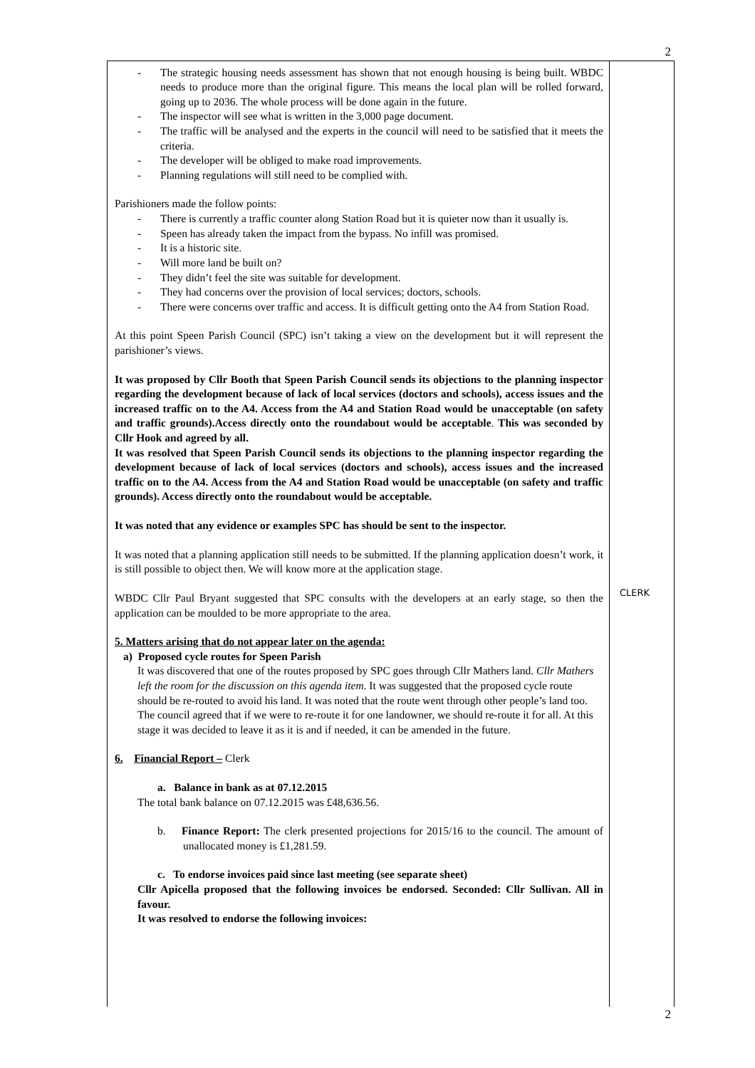2
- The strategic housing needs assessment has shown that not enough housing is being built. WBDC needs to produce more than the original figure. This means the local plan will be rolled forward, going up to 2036. The whole process will be done again in the future.
- The inspector will see what is written in the 3,000 page document.
- The traffic will be analysed and the experts in the council will need to be satisfied that it meets the criteria.
- The developer will be obliged to make road improvements.
- Planning regulations will still need to be complied with.
Parishioners made the follow points:
- There is currently a traffic counter along Station Road but it is quieter now than it usually is.
- Speen has already taken the impact from the bypass. No infill was promised.
- It is a historic site.
- Will more land be built on?
- They didn’t feel the site was suitable for development.
- They had concerns over the provision of local services; doctors, schools.
- There were concerns over traffic and access. It is difficult getting onto the A4 from Station Road.
At this point Speen Parish Council (SPC) isn’t taking a view on the development but it will represent the parishioner’s views.
It was proposed by Cllr Booth that Speen Parish Council sends its objections to the planning inspector regarding the development because of lack of local services (doctors and schools), access issues and the increased traffic on to the A4. Access from the A4 and Station Road would be unacceptable (on safety and traffic grounds).Access directly onto the roundabout would be acceptable. This was seconded by Cllr Hook and agreed by all.
It was resolved that Speen Parish Council sends its objections to the planning inspector regarding the development because of lack of local services (doctors and schools), access issues and the increased traffic on to the A4. Access from the A4 and Station Road would be unacceptable (on safety and traffic grounds). Access directly onto the roundabout would be acceptable.
It was noted that any evidence or examples SPC has should be sent to the inspector.
It was noted that a planning application still needs to be submitted. If the planning application doesn’t work, it is still possible to object then. We will know more at the application stage.
WBDC Cllr Paul Bryant suggested that SPC consults with the developers at an early stage, so then the application can be moulded to be more appropriate to the area.
5. Matters arising that do not appear later on the agenda:
a) Proposed cycle routes for Speen Parish
It was discovered that one of the routes proposed by SPC goes through Cllr Mathers land. Cllr Mathers left the room for the discussion on this agenda item. It was suggested that the proposed cycle route should be re-routed to avoid his land. It was noted that the route went through other people’s land too. The council agreed that if we were to re-route it for one landowner, we should re-route it for all. At this stage it was decided to leave it as it is and if needed, it can be amended in the future.
6. Financial Report – Clerk
a. Balance in bank as at 07.12.2015
The total bank balance on 07.12.2015 was £48,636.56.
b. Finance Report: The clerk presented projections for 2015/16 to the council. The amount of unallocated money is £1,281.59.
c. To endorse invoices paid since last meeting (see separate sheet)
Cllr Apicella proposed that the following invoices be endorsed. Seconded: Cllr Sullivan. All in favour.
It was resolved to endorse the following invoices:
CLERK
2